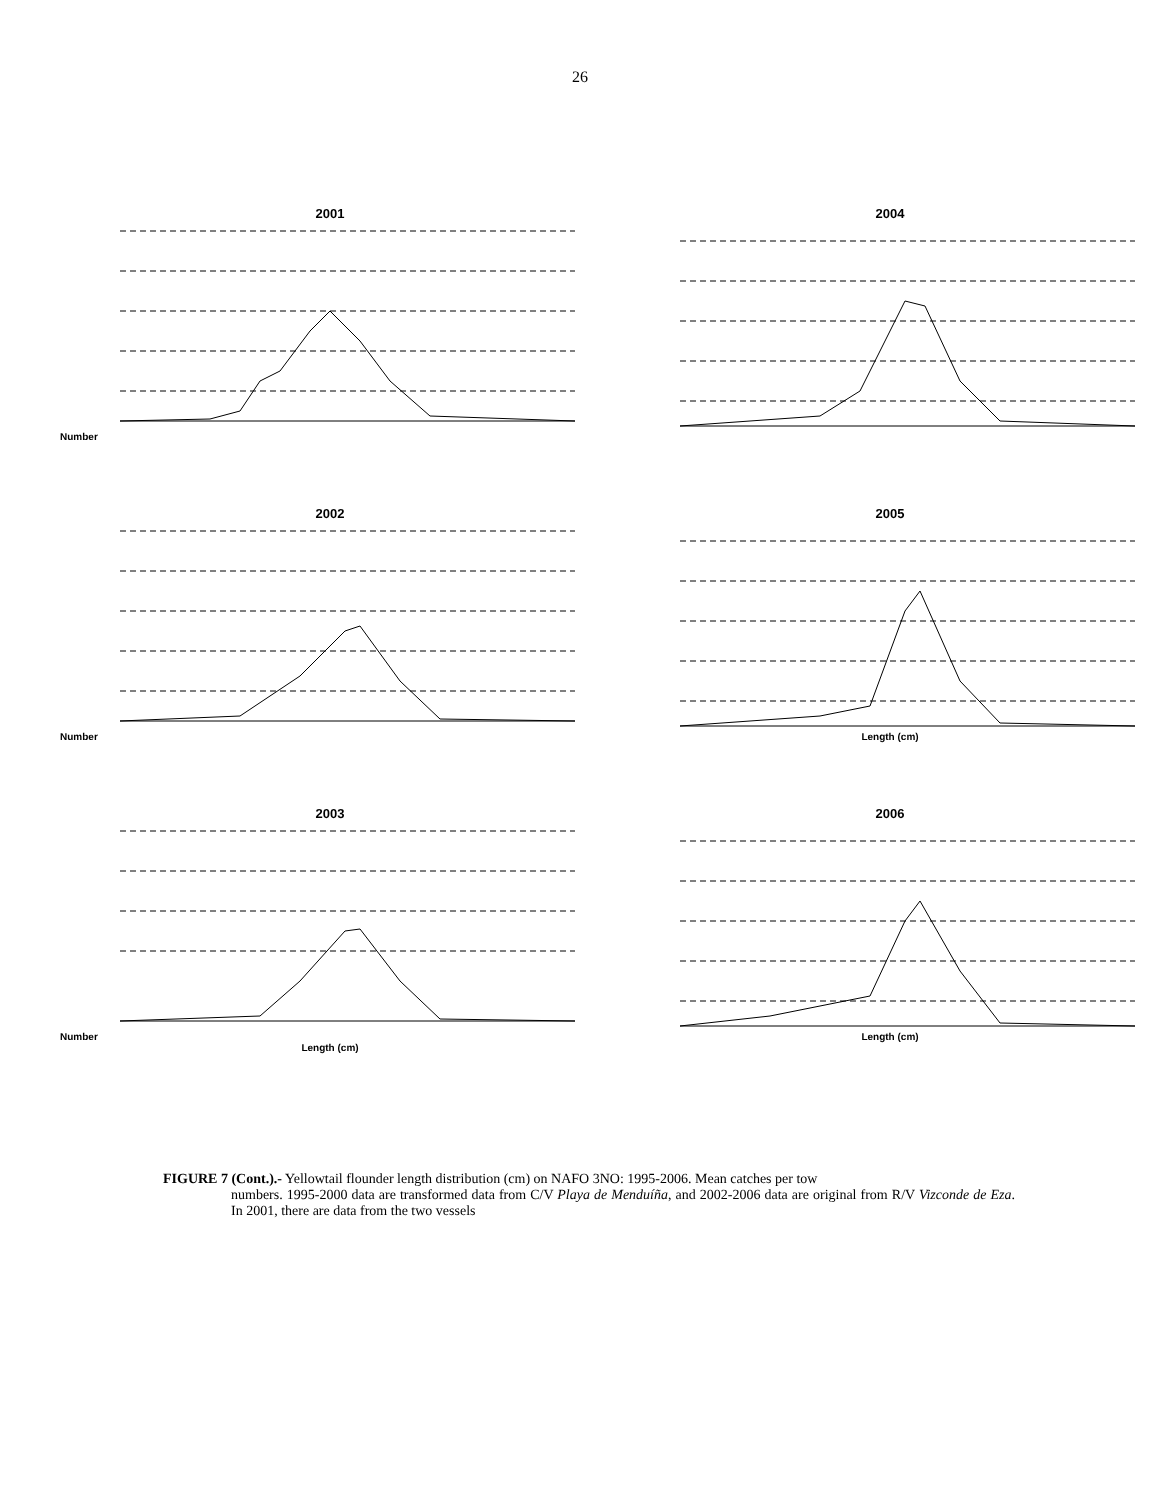26
2001
Number
2004
2002
Number
2005
Length (cm)
2003
Number
Length (cm)
2006
Length (cm)
FIGURE 7 (Cont.).- Yellowtail flounder length distribution (cm) on NAFO 3NO: 1995-2006. Mean catches per tow
numbers. 1995-2000 data are transformed data from C/V Playa de Menduíña, and 2002-2006 data are original from R/V Vizconde de Eza. In 2001, there are data from the two vessels